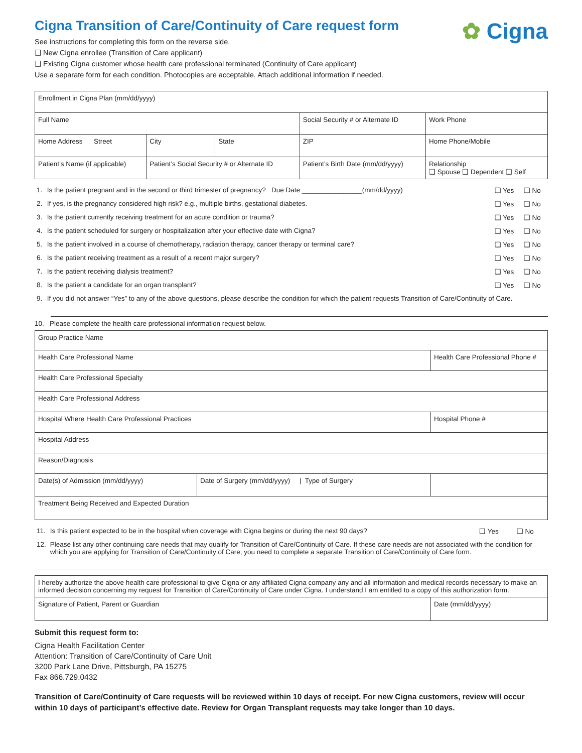Cigna Transition of Care/Continuity of Care request form
See instructions for completing this form on the reverse side.
❑ New Cigna enrollee (Transition of Care applicant)
❑ Existing Cigna customer whose health care professional terminated (Continuity of Care applicant)
Use a separate form for each condition. Photocopies are acceptable. Attach additional information if needed.
✿ Cigna
| Enrollment in Cigna Plan (mm/dd/yyyy) | | | | |
| Full Name | | | Social Security # or Alternate ID | Work Phone |
| Home Address Street | City | State | ZIP | Home Phone/Mobile |
| Patient’s Name (if applicable) | Patient’s Social Security # or Alternate ID | | Patient’s Birth Date (mm/dd/yyyy) | Relationship ❑ Spouse ❑ Dependent ❑ Self |
| 1. | Is the patient pregnant and in the second or third trimester of pregnancy? Due Date ________________(mm/dd/yyyy) | ❑ Yes | ❑ No |
| 2. | If yes, is the pregnancy considered high risk? e.g., multiple births, gestational diabetes. | ❑ Yes | ❑ No |
| 3. | Is the patient currently receiving treatment for an acute condition or trauma? | ❑ Yes | ❑ No |
| 4. | Is the patient scheduled for surgery or hospitalization after your effective date with Cigna? | ❑ Yes | ❑ No |
| 5. | Is the patient involved in a course of chemotherapy, radiation therapy, cancer therapy or terminal care? | ❑ Yes | ❑ No |
| 6. | Is the patient receiving treatment as a result of a recent major surgery? | ❑ Yes | ❑ No |
| 7. | Is the patient receiving dialysis treatment? | ❑ Yes | ❑ No |
| 8. | Is the patient a candidate for an organ transplant? | ❑ Yes | ❑ No |
| 9. | If you did not answer “Yes” to any of the above questions, please describe the condition for which the patient requests Transition of Care/Continuity of Care. | | |
10. Please complete the health care professional information request below.
| Group Practice Name | | |
| Health Care Professional Name | | Health Care Professional Phone # |
| Health Care Professional Specialty | | |
| Health Care Professional Address | | |
| Hospital Where Health Care Professional Practices | | Hospital Phone # |
| Hospital Address | | |
| Reason/Diagnosis | | |
| Date(s) of Admission (mm/dd/yyyy) | Date of Surgery (mm/dd/yyyy) / Type of Surgery | |
| Treatment Being Received and Expected Duration | | |
| 11. | Is this patient expected to be in the hospital when coverage with Cigna begins or during the next 90 days? | ❑ Yes | ❑ No |
| 12. | Please list any other continuing care needs that may qualify for Transition of Care/Continuity of Care. If these care needs are not associated with the condition for which you are applying for Transition of Care/Continuity of Care, you need to complete a separate Transition of Care/Continuity of Care form. | | |
| I hereby authorize the above health care professional to give Cigna or any affiliated Cigna company any and all information and medical records necessary to make an informed decision concerning my request for Transition of Care/Continuity of Care under Cigna. I understand I am entitled to a copy of this authorization form. | |
| Signature of Patient, Parent or Guardian | Date (mm/dd/yyyy) |
Submit this request form to:
Cigna Health Facilitation Center
Attention: Transition of Care/Continuity of Care Unit
3200 Park Lane Drive, Pittsburgh, PA 15275
Fax 866.729.0432
Transition of Care/Continuity of Care requests will be reviewed within 10 days of receipt. For new Cigna customers, review will occur within 10 days of participant’s effective date. Review for Organ Transplant requests may take longer than 10 days.